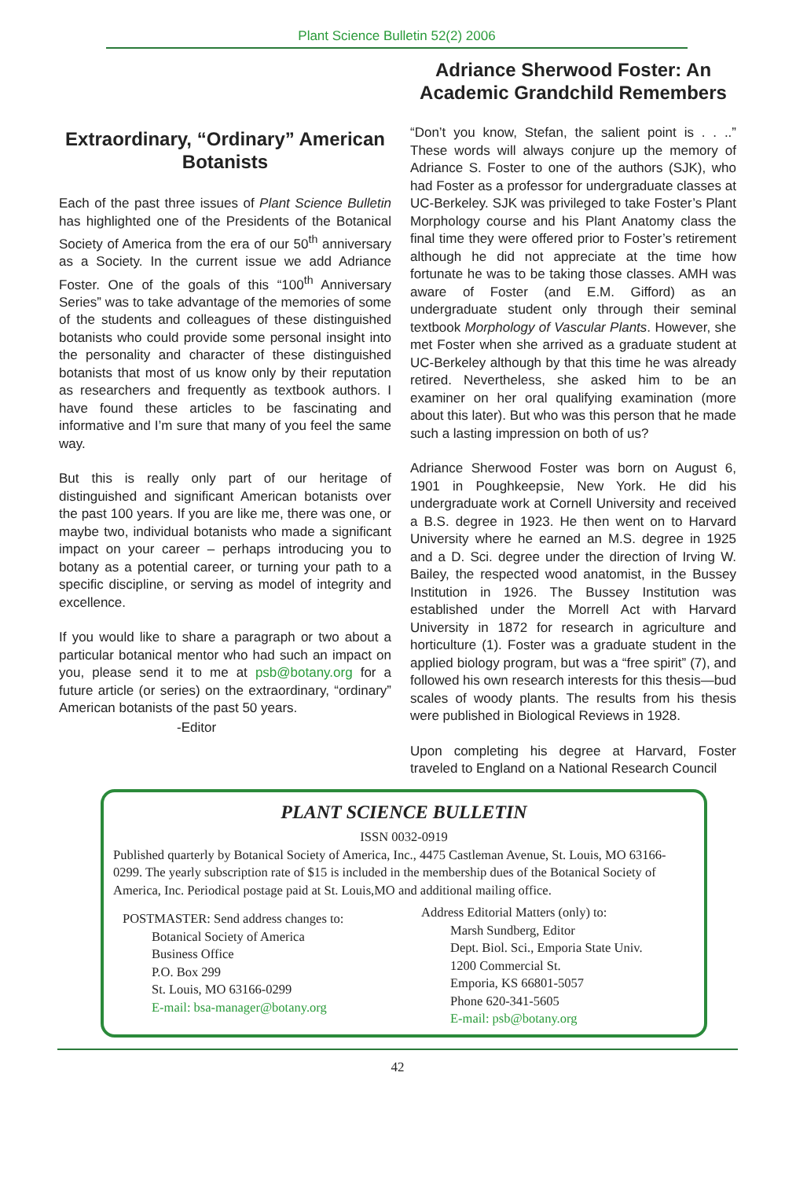Plant Science Bulletin 52(2) 2006
Extraordinary, “Ordinary” American Botanists
Each of the past three issues of Plant Science Bulletin has highlighted one of the Presidents of the Botanical Society of America from the era of our 50<sup>th</sup> anniversary as a Society. In the current issue we add Adriance Foster. One of the goals of this “100<sup>th</sup> Anniversary Series” was to take advantage of the memories of some of the students and colleagues of these distinguished botanists who could provide some personal insight into the personality and character of these distinguished botanists that most of us know only by their reputation as researchers and frequently as textbook authors. I have found these articles to be fascinating and informative and I’m sure that many of you feel the same way.
But this is really only part of our heritage of distinguished and significant American botanists over the past 100 years. If you are like me, there was one, or maybe two, individual botanists who made a significant impact on your career – perhaps introducing you to botany as a potential career, or turning your path to a specific discipline, or serving as model of integrity and excellence.
If you would like to share a paragraph or two about a particular botanical mentor who had such an impact on you, please send it to me at psb@botany.org for a future article (or series) on the extraordinary, “ordinary” American botanists of the past 50 years.
-Editor
Adriance Sherwood Foster: An Academic Grandchild Remembers
“Don’t you know, Stefan, the salient point is . . ..” These words will always conjure up the memory of Adriance S. Foster to one of the authors (SJK), who had Foster as a professor for undergraduate classes at UC-Berkeley. SJK was privileged to take Foster’s Plant Morphology course and his Plant Anatomy class the final time they were offered prior to Foster’s retirement although he did not appreciate at the time how fortunate he was to be taking those classes. AMH was aware of Foster (and E.M. Gifford) as an undergraduate student only through their seminal textbook Morphology of Vascular Plants. However, she met Foster when she arrived as a graduate student at UC-Berkeley although by that this time he was already retired. Nevertheless, she asked him to be an examiner on her oral qualifying examination (more about this later). But who was this person that he made such a lasting impression on both of us?
Adriance Sherwood Foster was born on August 6, 1901 in Poughkeepsie, New York. He did his undergraduate work at Cornell University and received a B.S. degree in 1923. He then went on to Harvard University where he earned an M.S. degree in 1925 and a D. Sci. degree under the direction of Irving W. Bailey, the respected wood anatomist, in the Bussey Institution in 1926. The Bussey Institution was established under the Morrell Act with Harvard University in 1872 for research in agriculture and horticulture (1). Foster was a graduate student in the applied biology program, but was a “free spirit” (7), and followed his own research interests for this thesis—bud scales of woody plants. The results from his thesis were published in Biological Reviews in 1928.
Upon completing his degree at Harvard, Foster traveled to England on a National Research Council
PLANT SCIENCE BULLETIN
ISSN 0032-0919
Published quarterly by Botanical Society of America, Inc., 4475 Castleman Avenue, St. Louis, MO 63166-0299. The yearly subscription rate of $15 is included in the membership dues of the Botanical Society of America, Inc. Periodical postage paid at St. Louis,MO and additional mailing office.
POSTMASTER: Send address changes to:
Botanical Society of America
Business Office
P.O. Box 299
St. Louis, MO 63166-0299
E-mail: bsa-manager@botany.org
Address Editorial Matters (only) to:
Marsh Sundberg, Editor
Dept. Biol. Sci., Emporia State Univ.
1200 Commercial St.
Emporia, KS 66801-5057
Phone 620-341-5605
E-mail: psb@botany.org
42